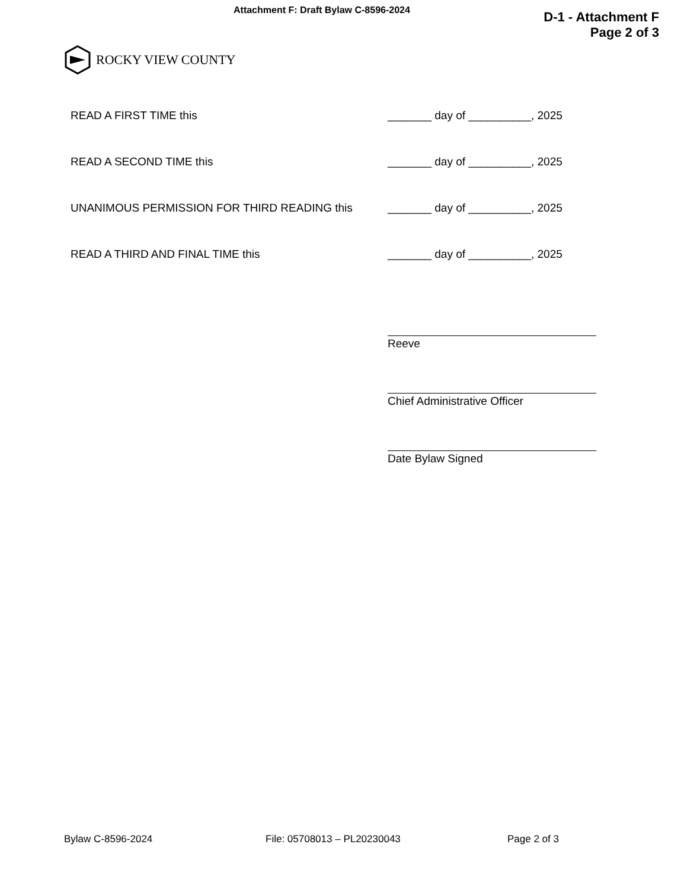Attachment F: Draft Bylaw C-8596-2024
D-1 - Attachment F
Page 2 of 3
ROCKY VIEW COUNTY
READ A FIRST TIME this _______ day of __________, 2025
READ A SECOND TIME this _______ day of __________, 2025
UNANIMOUS PERMISSION FOR THIRD READING this _______ day of __________, 2025
READ A THIRD AND FINAL TIME this _______ day of __________, 2025
Reeve
Chief Administrative Officer
Date Bylaw Signed
Bylaw C-8596-2024 File: 05708013 – PL20230043 Page 2 of 3